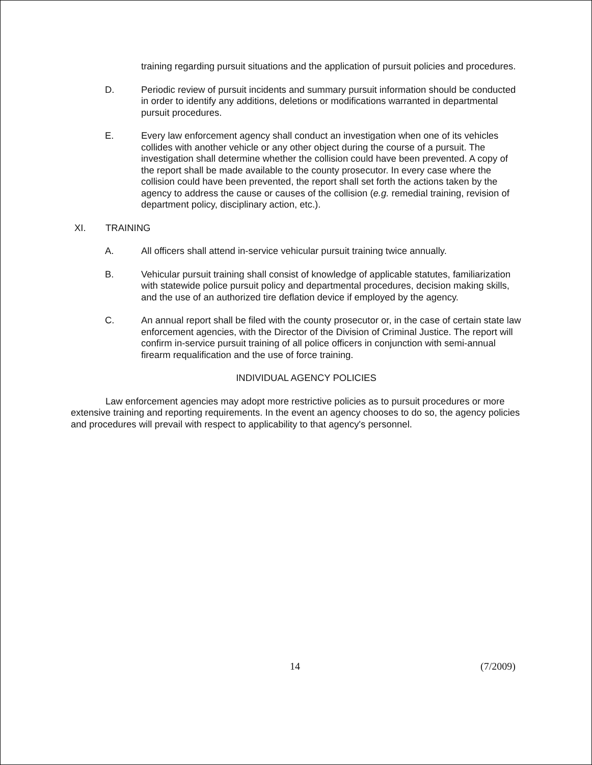training regarding pursuit situations and the application of pursuit policies and procedures.
D. Periodic review of pursuit incidents and summary pursuit information should be conducted in order to identify any additions, deletions or modifications warranted in departmental pursuit procedures.
E. Every law enforcement agency shall conduct an investigation when one of its vehicles collides with another vehicle or any other object during the course of a pursuit. The investigation shall determine whether the collision could have been prevented. A copy of the report shall be made available to the county prosecutor. In every case where the collision could have been prevented, the report shall set forth the actions taken by the agency to address the cause or causes of the collision (e.g. remedial training, revision of department policy, disciplinary action, etc.).
XI. TRAINING
A. All officers shall attend in-service vehicular pursuit training twice annually.
B. Vehicular pursuit training shall consist of knowledge of applicable statutes, familiarization with statewide police pursuit policy and departmental procedures, decision making skills, and the use of an authorized tire deflation device if employed by the agency.
C. An annual report shall be filed with the county prosecutor or, in the case of certain state law enforcement agencies, with the Director of the Division of Criminal Justice. The report will confirm in-service pursuit training of all police officers in conjunction with semi-annual firearm requalification and the use of force training.
INDIVIDUAL AGENCY POLICIES
Law enforcement agencies may adopt more restrictive policies as to pursuit procedures or more extensive training and reporting requirements. In the event an agency chooses to do so, the agency policies and procedures will prevail with respect to applicability to that agency's personnel.
14 (7/2009)